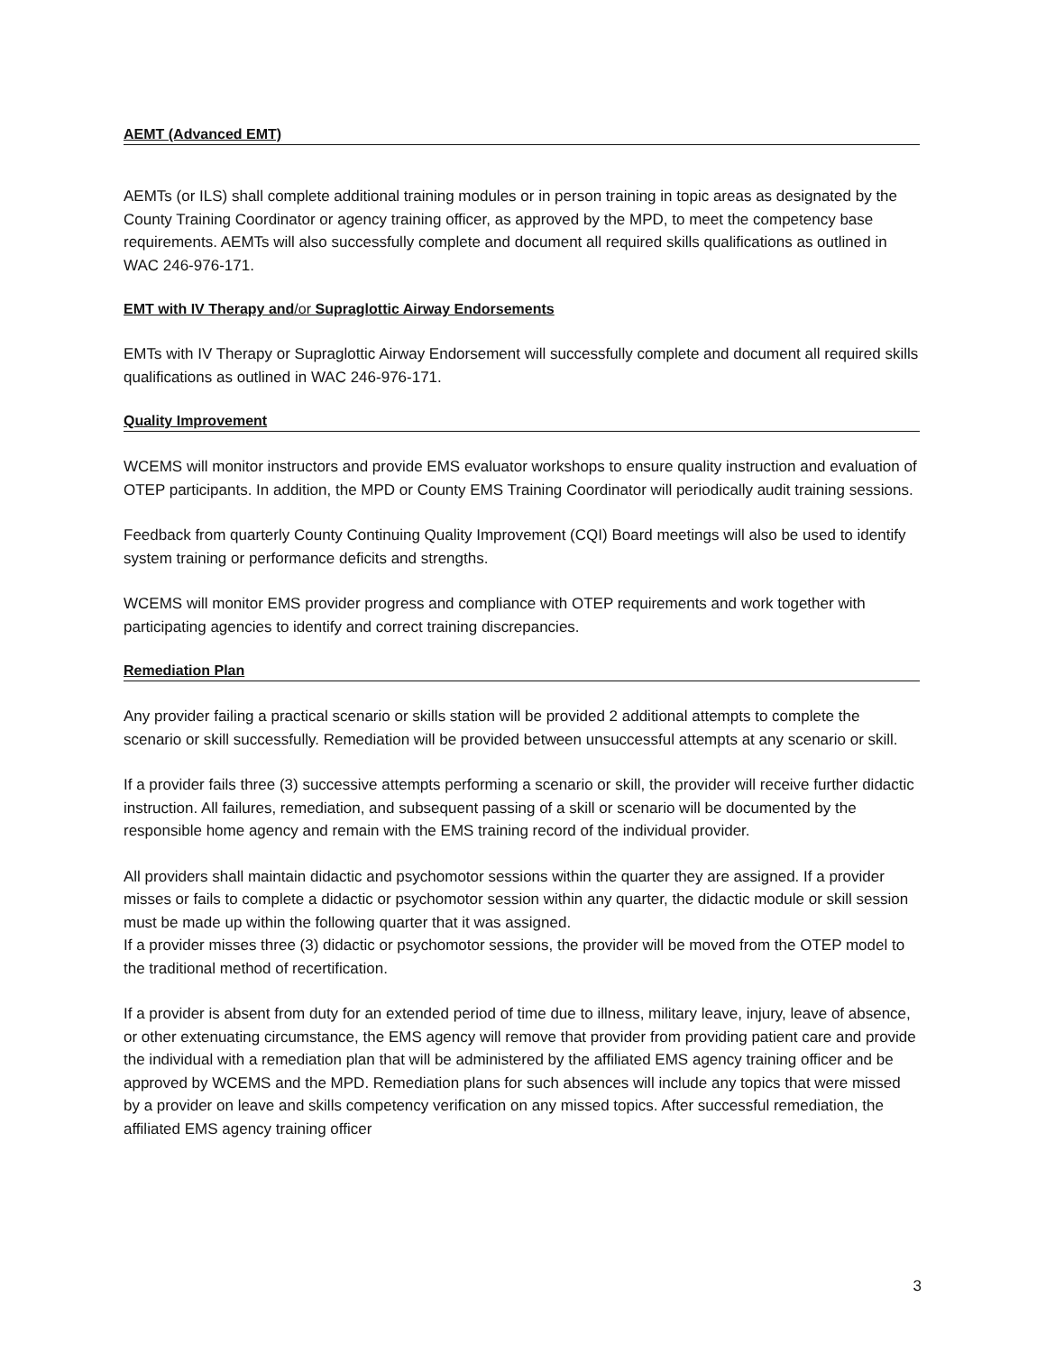AEMT (Advanced EMT)
AEMTs (or ILS) shall complete additional training modules or in person training in topic areas as designated by the County Training Coordinator or agency training officer, as approved by the MPD, to meet the competency base requirements. AEMTs will also successfully complete and document all required skills qualifications as outlined in WAC 246-976-171.
EMT with IV Therapy and/or Supraglottic Airway Endorsements
EMTs with IV Therapy or Supraglottic Airway Endorsement will successfully complete and document all required skills qualifications as outlined in WAC 246-976-171.
Quality Improvement
WCEMS will monitor instructors and provide EMS evaluator workshops to ensure quality instruction and evaluation of OTEP participants. In addition, the MPD or County EMS Training Coordinator will periodically audit training sessions.
Feedback from quarterly County Continuing Quality Improvement (CQI) Board meetings will also be used to identify system training or performance deficits and strengths.
WCEMS will monitor EMS provider progress and compliance with OTEP requirements and work together with participating agencies to identify and correct training discrepancies.
Remediation Plan
Any provider failing a practical scenario or skills station will be provided 2 additional attempts to complete the scenario or skill successfully. Remediation will be provided between unsuccessful attempts at any scenario or skill.
If a provider fails three (3) successive attempts performing a scenario or skill, the provider will receive further didactic instruction. All failures, remediation, and subsequent passing of a skill or scenario will be documented by the responsible home agency and remain with the EMS training record of the individual provider.
All providers shall maintain didactic and psychomotor sessions within the quarter they are assigned. If a provider misses or fails to complete a didactic or psychomotor session within any quarter, the didactic module or skill session must be made up within the following quarter that it was assigned.
If a provider misses three (3) didactic or psychomotor sessions, the provider will be moved from the OTEP model to the traditional method of recertification.
If a provider is absent from duty for an extended period of time due to illness, military leave, injury, leave of absence, or other extenuating circumstance, the EMS agency will remove that provider from providing patient care and provide the individual with a remediation plan that will be administered by the affiliated EMS agency training officer and be approved by WCEMS and the MPD. Remediation plans for such absences will include any topics that were missed by a provider on leave and skills competency verification on any missed topics. After successful remediation, the affiliated EMS agency training officer
3